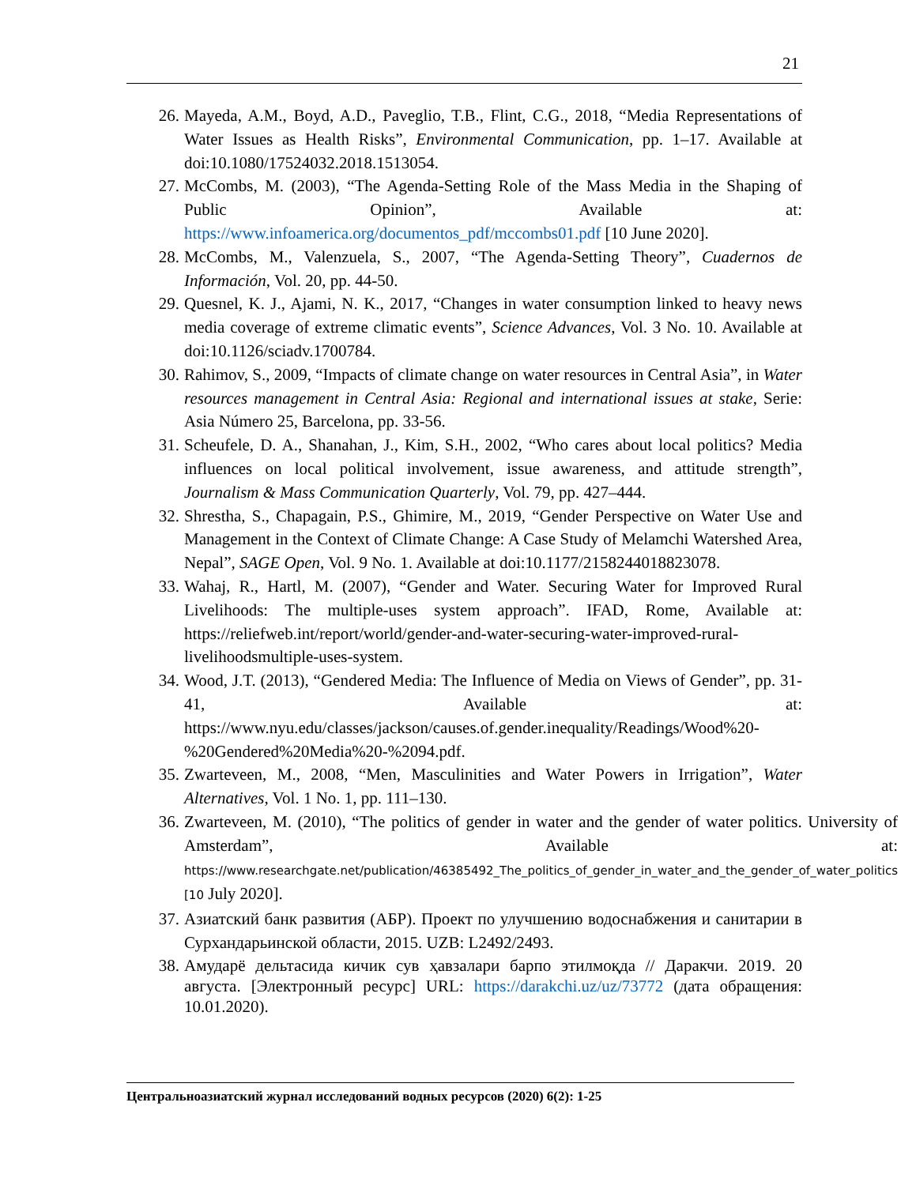21
26. Mayeda, A.M., Boyd, A.D., Paveglio, T.B., Flint, C.G., 2018, “Media Representations of Water Issues as Health Risks”, Environmental Communication, pp. 1–17. Available at doi:10.1080/17524032.2018.1513054.
27. McCombs, M. (2003), “The Agenda-Setting Role of the Mass Media in the Shaping of Public Opinion”, Available at: https://www.infoamerica.org/documentos_pdf/mccombs01.pdf [10 June 2020].
28. McCombs, M., Valenzuela, S., 2007, “The Agenda-Setting Theory”, Cuadernos de Información, Vol. 20, pp. 44-50.
29. Quesnel, K. J., Ajami, N. K., 2017, “Changes in water consumption linked to heavy news media coverage of extreme climatic events”, Science Advances, Vol. 3 No. 10. Available at doi:10.1126/sciadv.1700784.
30. Rahimov, S., 2009, “Impacts of climate change on water resources in Central Asia”, in Water resources management in Central Asia: Regional and international issues at stake, Serie: Asia Número 25, Barcelona, pp. 33-56.
31. Scheufele, D. A., Shanahan, J., Kim, S.H., 2002, “Who cares about local politics? Media influences on local political involvement, issue awareness, and attitude strength”, Journalism & Mass Communication Quarterly, Vol. 79, pp. 427–444.
32. Shrestha, S., Chapagain, P.S., Ghimire, M., 2019, “Gender Perspective on Water Use and Management in the Context of Climate Change: A Case Study of Melamchi Watershed Area, Nepal”, SAGE Open, Vol. 9 No. 1. Available at doi:10.1177/2158244018823078.
33. Wahaj, R., Hartl, M. (2007), “Gender and Water. Securing Water for Improved Rural Livelihoods: The multiple-uses system approach”. IFAD, Rome, Available at: https://reliefweb.int/report/world/gender-and-water-securing-water-improved-rural-livelihoodsmultiple-uses-system.
34. Wood, J.T. (2013), “Gendered Media: The Influence of Media on Views of Gender”, pp. 31-41, Available at: https://www.nyu.edu/classes/jackson/causes.of.gender.inequality/Readings/Wood%20-%20Gendered%20Media%20-%2094.pdf.
35. Zwarteveen, M., 2008, “Men, Masculinities and Water Powers in Irrigation”, Water Alternatives, Vol. 1 No. 1, pp. 111–130.
36. Zwarteveen, M. (2010), “The politics of gender in water and the gender of water politics. University of Amsterdam”, Available at: https://www.researchgate.net/publication/46385492_The_politics_of_gender_in_water_and_the_gender_of_water_politics [10 July 2020].
37. Азиатский банк развития (АБР). Проект по улучшению водоснабжения и санитарии в Сурхандарьинской области, 2015. UZB: L2492/2493.
38. Амударё дельтасида кичик сув ҳавзалари барпо этилмоқда // Даракчи. 2019. 20 августа. [Электронный ресурс] URL: https://darakchi.uz/uz/73772 (дата обращения: 10.01.2020).
Центральноазиатский журнал исследований водных ресурсов (2020) 6(2): 1-25